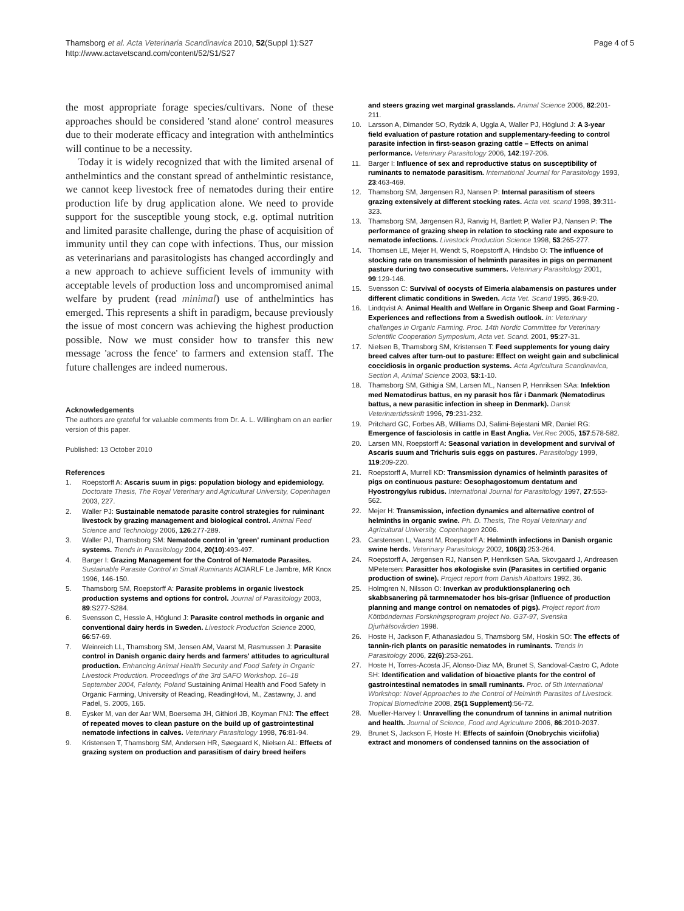Thamsborg et al. Acta Veterinaria Scandinavica 2010, 52(Suppl 1):S27
http://www.actavetscand.com/content/52/S1/S27
Page 4 of 5
the most appropriate forage species/cultivars. None of these approaches should be considered 'stand alone' control measures due to their moderate efficacy and integration with anthelmintics will continue to be a necessity.
Today it is widely recognized that with the limited arsenal of anthelmintics and the constant spread of anthelmintic resistance, we cannot keep livestock free of nematodes during their entire production life by drug application alone. We need to provide support for the susceptible young stock, e.g. optimal nutrition and limited parasite challenge, during the phase of acquisition of immunity until they can cope with infections. Thus, our mission as veterinarians and parasitologists has changed accordingly and a new approach to achieve sufficient levels of immunity with acceptable levels of production loss and uncompromised animal welfare by prudent (read minimal) use of anthelmintics has emerged. This represents a shift in paradigm, because previously the issue of most concern was achieving the highest production possible. Now we must consider how to transfer this new message 'across the fence' to farmers and extension staff. The future challenges are indeed numerous.
Acknowledgements
The authors are grateful for valuable comments from Dr. A. L. Willingham on an earlier version of this paper.
Published: 13 October 2010
References
1. Roepstorff A: Ascaris suum in pigs: population biology and epidemiology. Doctorate Thesis, The Royal Veterinary and Agricultural University, Copenhagen 2003, 227.
2. Waller PJ: Sustainable nematode parasite control strategies for ruiminant livestock by grazing management and biological control. Animal Feed Science and Technology 2006, 126:277-289.
3. Waller PJ, Thamsborg SM: Nematode control in 'green' ruminant production systems. Trends in Parasitology 2004, 20(10):493-497.
4. Barger I: Grazing Management for the Control of Nematode Parasites. Sustainable Parasite Control in Small Ruminants ACIARLF Le Jambre, MR Knox 1996, 146-150.
5. Thamsborg SM, Roepstorff A: Parasite problems in organic livestock production systems and options for control. Journal of Parasitology 2003, 89:S277-S284.
6. Svensson C, Hessle A, Höglund J: Parasite control methods in organic and conventional dairy herds in Sweden. Livestock Production Science 2000, 66:57-69.
7. Weinreich LL, Thamsborg SM, Jensen AM, Vaarst M, Rasmussen J: Parasite control in Danish organic dairy herds and farmers' attitudes to agricultural production. Enhancing Animal Health Security and Food Safety in Organic Livestock Production. Proceedings of the 3rd SAFO Workshop. 16–18 September 2004, Falenty, Poland Sustaining Animal Health and Food Safety in Organic Farming, University of Reading, ReadingHovi, M., Zastawny, J. and Padel, S. 2005, 165.
8. Eysker M, van der Aar WM, Boersema JH, Githiori JB, Koyman FNJ: The effect of repeated moves to clean pasture on the build up of gastrointestinal nematode infections in calves. Veterinary Parasitology 1998, 76:81-94.
9. Kristensen T, Thamsborg SM, Andersen HR, Søegaard K, Nielsen AL: Effects of grazing system on production and parasitism of dairy breed heifers
and steers grazing wet marginal grasslands. Animal Science 2006, 82:201-211.
10. Larsson A, Dimander SO, Rydzik A, Uggla A, Waller PJ, Höglund J: A 3-year field evaluation of pasture rotation and supplementary-feeding to control parasite infection in first-season grazing cattle – Effects on animal performance. Veterinary Parasitology 2006, 142:197-206.
11. Barger I: Influence of sex and reproductive status on susceptibility of ruminants to nematode parasitism. International Journal for Parasitology 1993, 23:463-469.
12. Thamsborg SM, Jørgensen RJ, Nansen P: Internal parasitism of steers grazing extensively at different stocking rates. Acta vet. scand 1998, 39:311-323.
13. Thamsborg SM, Jørgensen RJ, Ranvig H, Bartlett P, Waller PJ, Nansen P: The performance of grazing sheep in relation to stocking rate and exposure to nematode infections. Livestock Production Science 1998, 53:265-277.
14. Thomsen LE, Mejer H, Wendt S, Roepstorff A, Hindsbo O: The influence of stocking rate on transmission of helminth parasites in pigs on permanent pasture during two consecutive summers. Veterinary Parasitology 2001, 99:129-146.
15. Svensson C: Survival of oocysts of Eimeria alabamensis on pastures under different climatic conditions in Sweden. Acta Vet. Scand 1995, 36:9-20.
16. Lindqvist A: Animal Health and Welfare in Organic Sheep and Goat Farming - Experiences and reflections from a Swedish outlook. In: Veterinary challenges in Organic Farming. Proc. 14th Nordic Committee for Veterinary Scientific Cooperation Symposium, Acta vet. Scand. 2001, 95:27-31.
17. Nielsen B, Thamsborg SM, Kristensen T: Feed supplements for young dairy breed calves after turn-out to pasture: Effect on weight gain and subclinical coccidiosis in organic production systems. Acta Agricultura Scandinavica, Section A, Animal Science 2003, 53:1-10.
18. Thamsborg SM, Githigia SM, Larsen ML, Nansen P, Henriksen SAa: Infektion med Nematodirus battus, en ny parasit hos får i Danmark (Nematodirus battus, a new parasitic infection in sheep in Denmark). Dansk Veterinærtidsskrift 1996, 79:231-232.
19. Pritchard GC, Forbes AB, Williams DJ, Salimi-Bejestani MR, Daniel RG: Emergence of fasciolosis in cattle in East Anglia. Vet.Rec 2005, 157:578-582.
20. Larsen MN, Roepstorff A: Seasonal variation in development and survival of Ascaris suum and Trichuris suis eggs on pastures. Parasitology 1999, 119:209-220.
21. Roepstorff A, Murrell KD: Transmission dynamics of helminth parasites of pigs on continuous pasture: Oesophagostomum dentatum and Hyostrongylus rubidus. International Journal for Parasitology 1997, 27:553-562.
22. Mejer H: Transmission, infection dynamics and alternative control of helminths in organic swine. Ph. D. Thesis, The Royal Veterinary and Agricultural University, Copenhagen 2006.
23. Carstensen L, Vaarst M, Roepstorff A: Helminth infections in Danish organic swine herds. Veterinary Parasitology 2002, 106(3):253-264.
24. Roepstorff A, Jørgensen RJ, Nansen P, Henriksen SAa, Skovgaard J, Andreasen MPetersen: Parasitter hos økologiske svin (Parasites in certified organic production of swine). Project report from Danish Abattoirs 1992, 36.
25. Holmgren N, Nilsson O: Inverkan av produktionsplanering och skabbsanering på tarmnematoder hos bis-grisar (Influence of production planning and mange control on nematodes of pigs). Project report from Köttböndernas Forskningsprogram project No. G37-97, Svenska Djurhälsovården 1998.
26. Hoste H, Jackson F, Athanasiadou S, Thamsborg SM, Hoskin SO: The effects of tannin-rich plants on parasitic nematodes in ruminants. Trends in Parasitology 2006, 22(6):253-261.
27. Hoste H, Torres-Acosta JF, Alonso-Diaz MA, Brunet S, Sandoval-Castro C, Adote SH: Identification and validation of bioactive plants for the control of gastrointestinal nematodes in small ruminants. Proc. of 5th International Workshop: Novel Approaches to the Control of Helminth Parasites of Livestock. Tropical Biomedicine 2008, 25(1 Supplement):56-72.
28. Mueller-Harvey I: Unravelling the conundrum of tannins in animal nutrition and health. Journal of Science, Food and Agriculture 2006, 86:2010-2037.
29. Brunet S, Jackson F, Hoste H: Effects of sainfoin (Onobrychis viciifolia) extract and monomers of condensed tannins on the association of